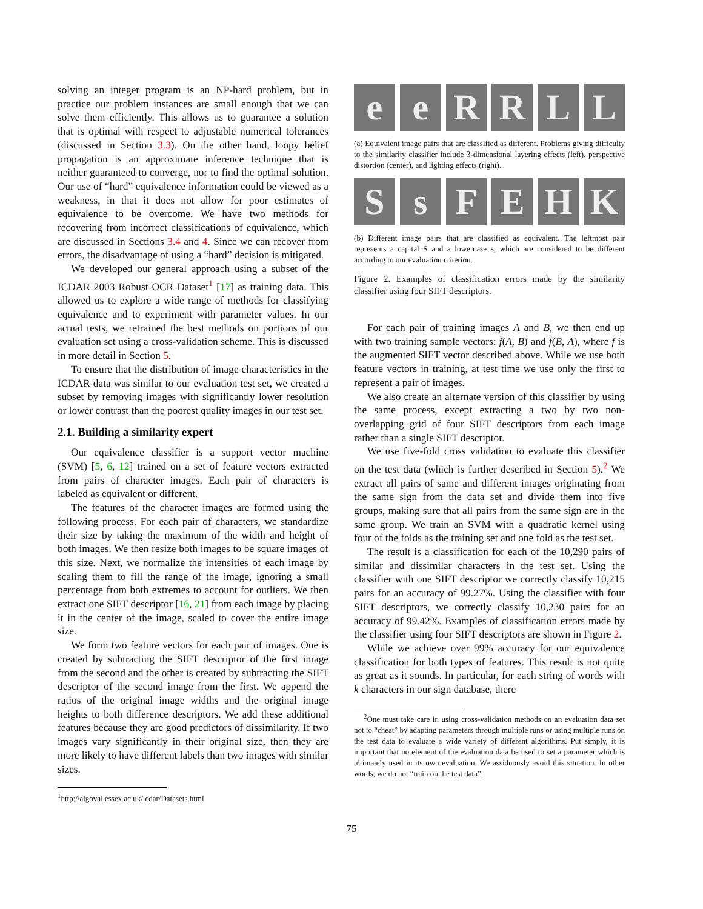solving an integer program is an NP-hard problem, but in practice our problem instances are small enough that we can solve them efficiently. This allows us to guarantee a solution that is optimal with respect to adjustable numerical tolerances (discussed in Section 3.3). On the other hand, loopy belief propagation is an approximate inference technique that is neither guaranteed to converge, nor to find the optimal solution. Our use of “hard” equivalence information could be viewed as a weakness, in that it does not allow for poor estimates of equivalence to be overcome. We have two methods for recovering from incorrect classifications of equivalence, which are discussed in Sections 3.4 and 4. Since we can recover from errors, the disadvantage of using a “hard” decision is mitigated.
We developed our general approach using a subset of the ICDAR 2003 Robust OCR Dataset<sup>1</sup> [17] as training data. This allowed us to explore a wide range of methods for classifying equivalence and to experiment with parameter values. In our actual tests, we retrained the best methods on portions of our evaluation set using a cross-validation scheme. This is discussed in more detail in Section 5.
To ensure that the distribution of image characteristics in the ICDAR data was similar to our evaluation test set, we created a subset by removing images with significantly lower resolution or lower contrast than the poorest quality images in our test set.
2.1. Building a similarity expert
Our equivalence classifier is a support vector machine (SVM) [5, 6, 12] trained on a set of feature vectors extracted from pairs of character images. Each pair of characters is labeled as equivalent or different.
The features of the character images are formed using the following process. For each pair of characters, we standardize their size by taking the maximum of the width and height of both images. We then resize both images to be square images of this size. Next, we normalize the intensities of each image by scaling them to fill the range of the image, ignoring a small percentage from both extremes to account for outliers. We then extract one SIFT descriptor [16, 21] from each image by placing it in the center of the image, scaled to cover the entire image size.
We form two feature vectors for each pair of images. One is created by subtracting the SIFT descriptor of the first image from the second and the other is created by subtracting the SIFT descriptor of the second image from the first. We append the ratios of the original image widths and the original image heights to both difference descriptors. We add these additional features because they are good predictors of dissimilarity. If two images vary significantly in their original size, then they are more likely to have different labels than two images with similar sizes.
<sup>1</sup> http://algoval.essex.ac.uk/icdar/Datasets.html
e e R R L L
(a) Equivalent image pairs that are classified as different. Problems giving difficulty to the similarity classifier include 3-dimensional layering effects (left), perspective distortion (center), and lighting effects (right).
S s F E H K
(b) Different image pairs that are classified as equivalent. The leftmost pair represents a capital S and a lowercase s, which are considered to be different according to our evaluation criterion.
Figure 2. Examples of classification errors made by the similarity classifier using four SIFT descriptors.
For each pair of training images A and B, we then end up with two training sample vectors: f(A, B) and f(B, A), where f is the augmented SIFT vector described above. While we use both feature vectors in training, at test time we use only the first to represent a pair of images.
We also create an alternate version of this classifier by using the same process, except extracting a two by two non-overlapping grid of four SIFT descriptors from each image rather than a single SIFT descriptor.
We use five-fold cross validation to evaluate this classifier on the test data (which is further described in Section 5).<sup>2</sup> We extract all pairs of same and different images originating from the same sign from the data set and divide them into five groups, making sure that all pairs from the same sign are in the same group. We train an SVM with a quadratic kernel using four of the folds as the training set and one fold as the test set.
The result is a classification for each of the 10,290 pairs of similar and dissimilar characters in the test set. Using the classifier with one SIFT descriptor we correctly classify 10,215 pairs for an accuracy of 99.27%. Using the classifier with four SIFT descriptors, we correctly classify 10,230 pairs for an accuracy of 99.42%. Examples of classification errors made by the classifier using four SIFT descriptors are shown in Figure 2.
While we achieve over 99% accuracy for our equivalence classification for both types of features. This result is not quite as great as it sounds. In particular, for each string of words with k characters in our sign database, there
<sup>2</sup> One must take care in using cross-validation methods on an evaluation data set not to “cheat” by adapting parameters through multiple runs or using multiple runs on the test data to evaluate a wide variety of different algorithms. Put simply, it is important that no element of the evaluation data be used to set a parameter which is ultimately used in its own evaluation. We assiduously avoid this situation. In other words, we do not “train on the test data”.
75